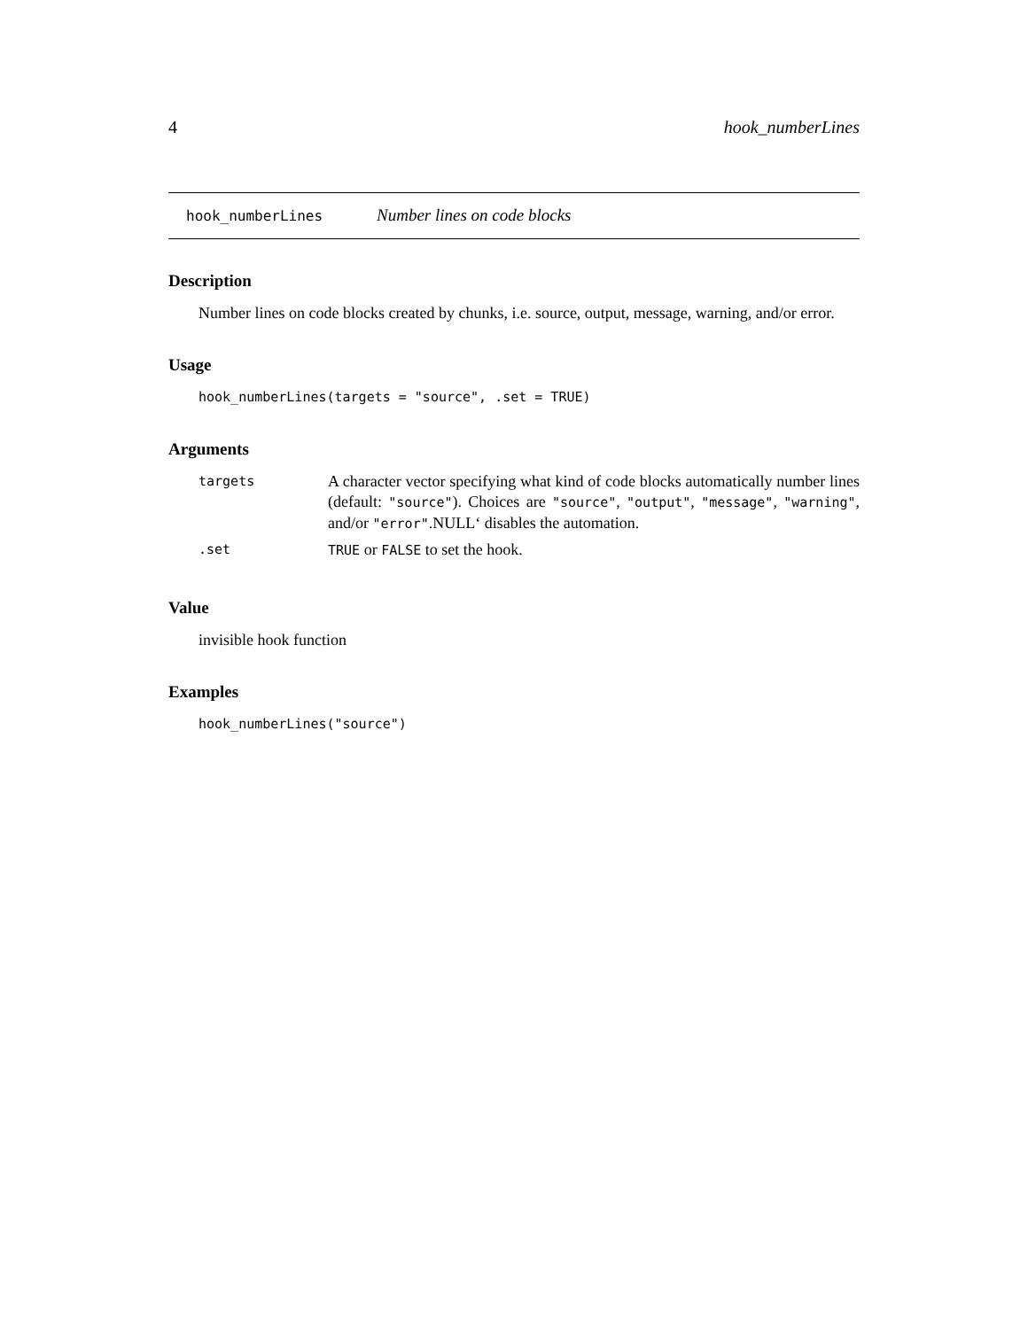4 hook_numberLines
hook_numberLines Number lines on code blocks
Description
Number lines on code blocks created by chunks, i.e. source, output, message, warning, and/or error.
Usage
hook_numberLines(targets = "source", .set = TRUE)
Arguments
| targets | A character vector specifying what kind of code blocks automatically number lines (default: "source" ). Choices are "source" , "output" , "message" , "warning" , and/or "error" .NULL‘ disables the automation. |
| .set | TRUE or FALSE to set the hook. |
Value
invisible hook function
Examples
hook_numberLines("source")